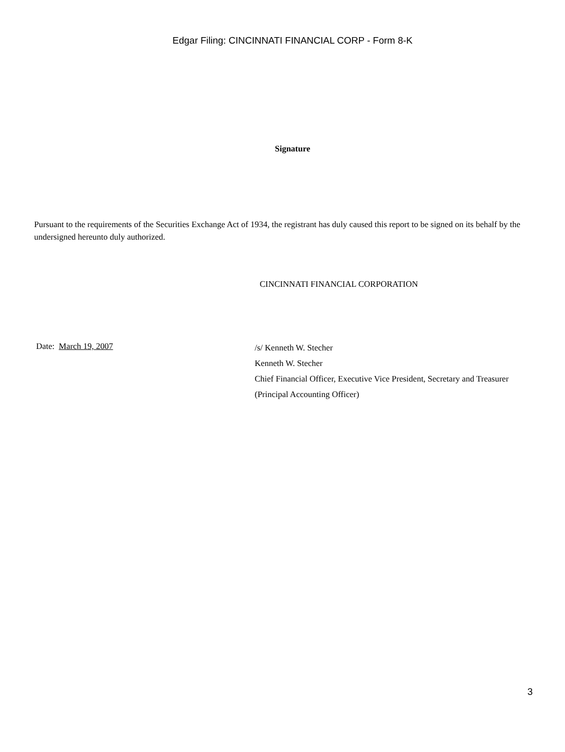Edgar Filing: CINCINNATI FINANCIAL CORP - Form 8-K
Signature
Pursuant to the requirements of the Securities Exchange Act of 1934, the registrant has duly caused this report to be signed on its behalf by the undersigned hereunto duly authorized.
CINCINNATI FINANCIAL CORPORATION
Date: March 19, 2007
/s/ Kenneth W. Stecher
Kenneth W. Stecher
Chief Financial Officer, Executive Vice President, Secretary and Treasurer
(Principal Accounting Officer)
3